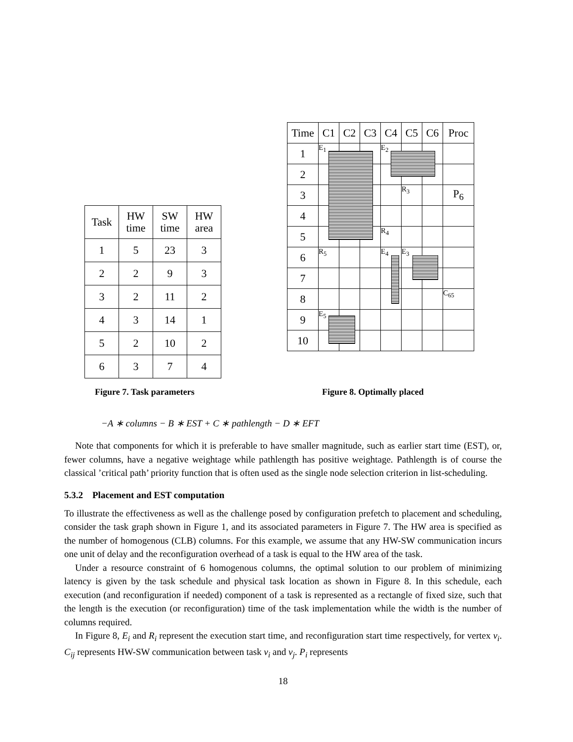| Task | HW time | SW time | HW area |
| --- | --- | --- | --- |
| 1 | 5 | 23 | 3 |
| 2 | 2 | 9 | 3 |
| 3 | 2 | 11 | 2 |
| 4 | 3 | 14 | 1 |
| 5 | 2 | 10 | 2 |
| 6 | 3 | 7 | 4 |
| Time | C1 | C2 | C3 | C4 | C5 | C6 | Proc |
| --- | --- | --- | --- | --- | --- | --- | --- |
| 1 | E<sub>1</sub> | | | E<sub>2</sub> | | | |
| 2 | | | | | | | |
| 3 | | | | | R<sub>3</sub> | | P<sub>6</sub> |
| 4 | | | | | | | |
| 5 | | | | R<sub>4</sub> | | | |
| 6 | R<sub>5</sub> | | | E<sub>4</sub> | E<sub>3</sub> | | |
| 7 | | | | | | | |
| 8 | | | | | | | C<sub>65</sub> |
| 9 | E<sub>5</sub> | | | | | | |
| 10 | | | | | | | |
Figure 7. Task parameters Figure 8. Optimally placed
−A ∗ columns − B ∗ EST + C ∗ pathlength − D ∗ EFT
Note that components for which it is preferable to have smaller magnitude, such as earlier start time (EST), or, fewer columns, have a negative weightage while pathlength has positive weightage. Pathlength is of course the classical ’critical path’ priority function that is often used as the single node selection criterion in list-scheduling.
5.3.2 Placement and EST computation
To illustrate the effectiveness as well as the challenge posed by configuration prefetch to placement and scheduling, consider the task graph shown in Figure 1, and its associated parameters in Figure 7. The HW area is specified as the number of homogenous (CLB) columns. For this example, we assume that any HW-SW communication incurs one unit of delay and the reconfiguration overhead of a task is equal to the HW area of the task.
Under a resource constraint of 6 homogenous columns, the optimal solution to our problem of minimizing latency is given by the task schedule and physical task location as shown in Figure 8. In this schedule, each execution (and reconfiguration if needed) component of a task is represented as a rectangle of fixed size, such that the length is the execution (or reconfiguration) time of the task implementation while the width is the number of columns required.
In Figure 8, E<sub>i</sub> and R<sub>i</sub> represent the execution start time, and reconfiguration start time respectively, for vertex v<sub>i</sub>. C<sub>ij</sub> represents HW-SW communication between task v<sub>i</sub> and v<sub>j</sub>. P<sub>i</sub> represents
18